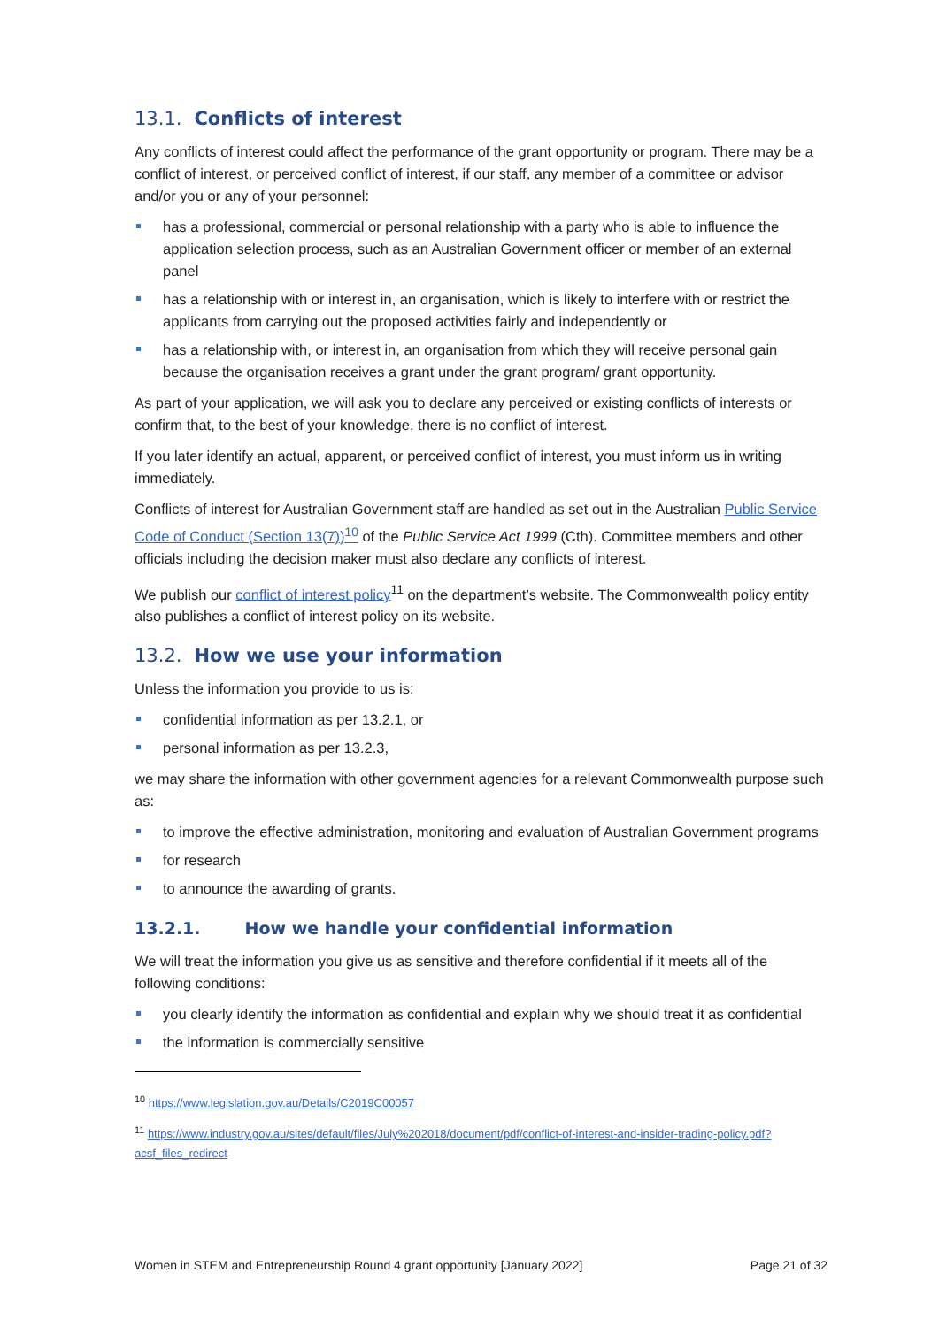13.1. Conflicts of interest
Any conflicts of interest could affect the performance of the grant opportunity or program. There may be a conflict of interest, or perceived conflict of interest, if our staff, any member of a committee or advisor and/or you or any of your personnel:
has a professional, commercial or personal relationship with a party who is able to influence the application selection process, such as an Australian Government officer or member of an external panel
has a relationship with or interest in, an organisation, which is likely to interfere with or restrict the applicants from carrying out the proposed activities fairly and independently or
has a relationship with, or interest in, an organisation from which they will receive personal gain because the organisation receives a grant under the grant program/ grant opportunity.
As part of your application, we will ask you to declare any perceived or existing conflicts of interests or confirm that, to the best of your knowledge, there is no conflict of interest.
If you later identify an actual, apparent, or perceived conflict of interest, you must inform us in writing immediately.
Conflicts of interest for Australian Government staff are handled as set out in the Australian Public Service Code of Conduct (Section 13(7))<sup>10</sup> of the Public Service Act 1999 (Cth). Committee members and other officials including the decision maker must also declare any conflicts of interest.
We publish our conflict of interest policy<sup>11</sup> on the department’s website. The Commonwealth policy entity also publishes a conflict of interest policy on its website.
13.2. How we use your information
Unless the information you provide to us is:
confidential information as per 13.2.1, or
personal information as per 13.2.3,
we may share the information with other government agencies for a relevant Commonwealth purpose such as:
to improve the effective administration, monitoring and evaluation of Australian Government programs
for research
to announce the awarding of grants.
13.2.1. How we handle your confidential information
We will treat the information you give us as sensitive and therefore confidential if it meets all of the following conditions:
you clearly identify the information as confidential and explain why we should treat it as confidential
the information is commercially sensitive
<sup>10</sup> https://www.legislation.gov.au/Details/C2019C00057
<sup>11</sup> https://www.industry.gov.au/sites/default/files/July%202018/document/pdf/conflict-of-interest-and-insider-trading-policy.pdf?acsf_files_redirect
Women in STEM and Entrepreneurship Round 4 grant opportunity [January 2022] Page 21 of 32